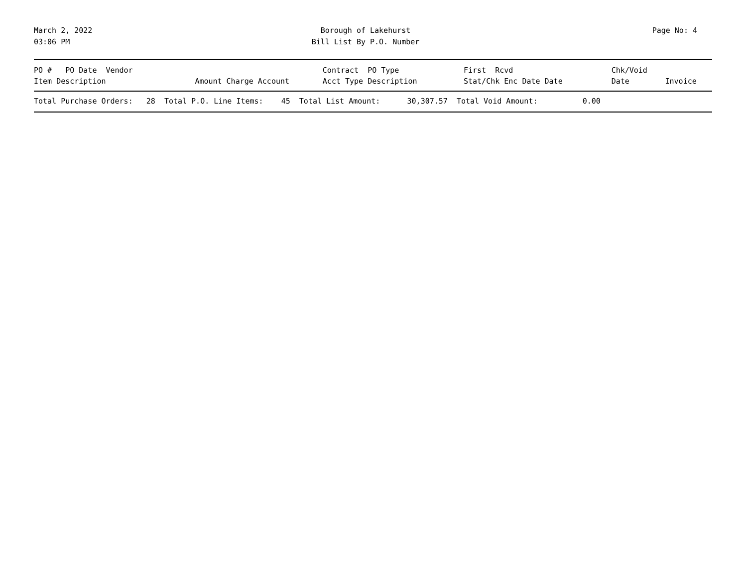March 2, 2022
03:06 PM
Borough of Lakehurst
Bill List By P.O. Number
Page No: 4
| PO # PO Date Vendor Item Description | Amount | Charge Account | Contract PO Type Acct Type Description | | First Rcvd Stat/Chk Enc Date Date | Chk/Void Date | Invoice |
| --- | --- | --- | --- | --- | --- | --- | --- |
| Total Purchase Orders: 28 Total P.O. Line Items: 45 Total List Amount: 30,307.57 Total Void Amount: 0.00 | | | | | | | |